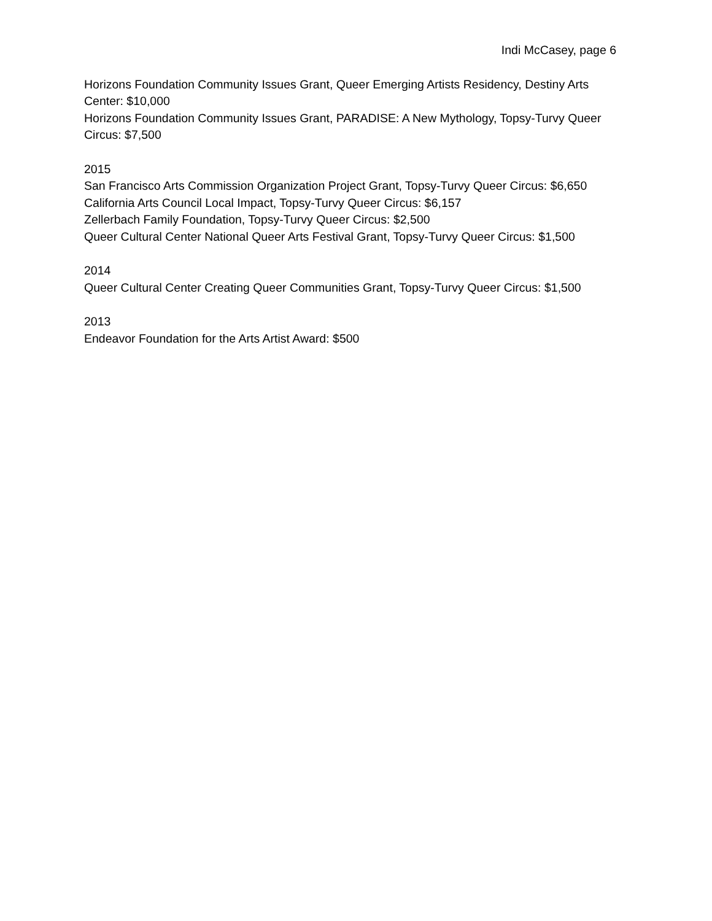Indi McCasey, page 6
Horizons Foundation Community Issues Grant, Queer Emerging Artists Residency, Destiny Arts Center: $10,000
Horizons Foundation Community Issues Grant, PARADISE: A New Mythology, Topsy-Turvy Queer Circus: $7,500
2015
San Francisco Arts Commission Organization Project Grant, Topsy-Turvy Queer Circus: $6,650
California Arts Council Local Impact, Topsy-Turvy Queer Circus: $6,157
Zellerbach Family Foundation, Topsy-Turvy Queer Circus: $2,500
Queer Cultural Center National Queer Arts Festival Grant, Topsy-Turvy Queer Circus: $1,500
2014
Queer Cultural Center Creating Queer Communities Grant, Topsy-Turvy Queer Circus: $1,500
2013
Endeavor Foundation for the Arts Artist Award: $500